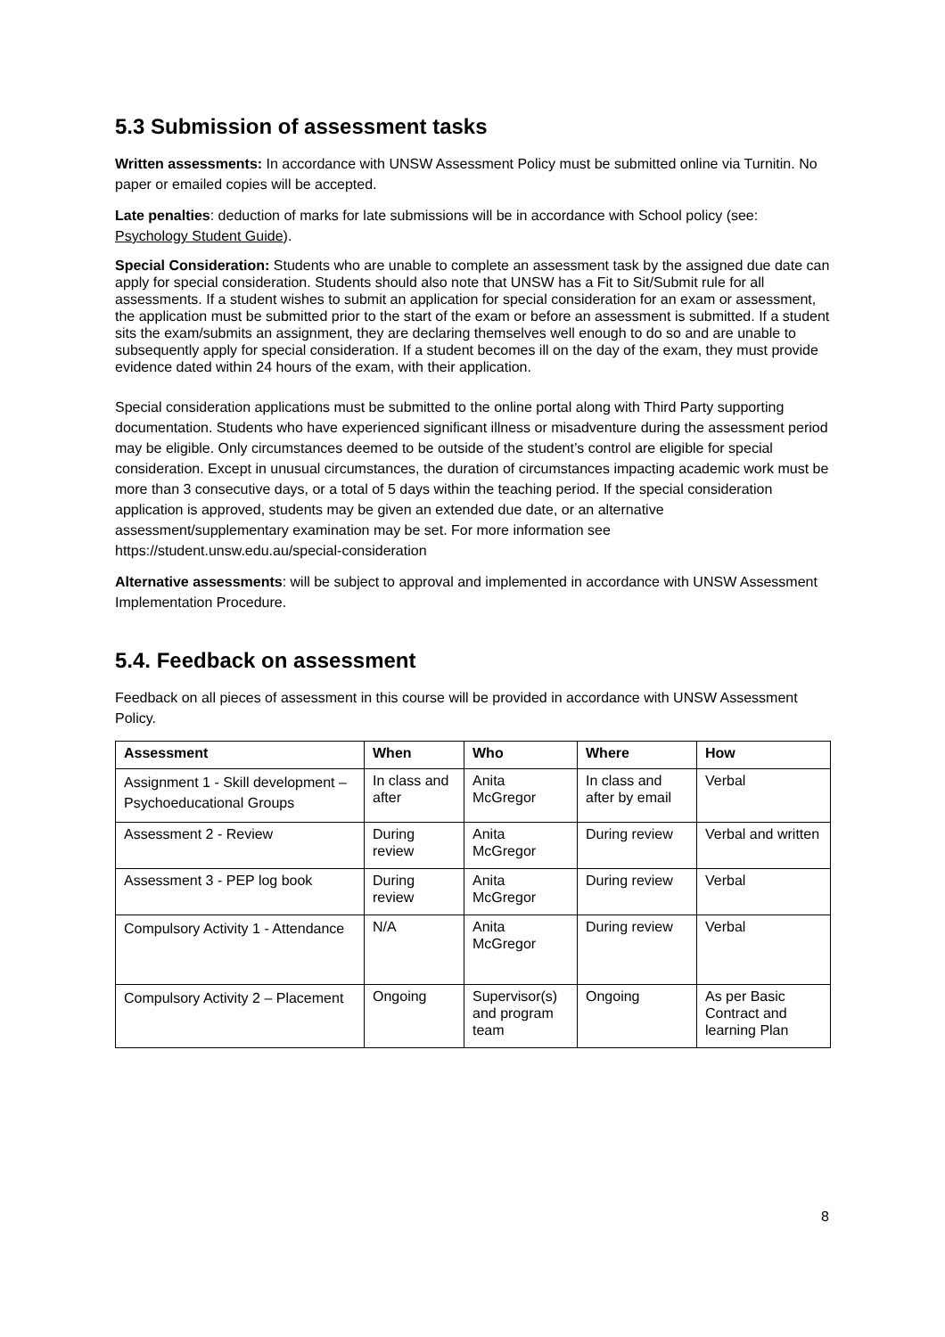5.3 Submission of assessment tasks
Written assessments: In accordance with UNSW Assessment Policy must be submitted online via Turnitin. No paper or emailed copies will be accepted.
Late penalties: deduction of marks for late submissions will be in accordance with School policy (see: Psychology Student Guide).
Special Consideration: Students who are unable to complete an assessment task by the assigned due date can apply for special consideration. Students should also note that UNSW has a Fit to Sit/Submit rule for all assessments. If a student wishes to submit an application for special consideration for an exam or assessment, the application must be submitted prior to the start of the exam or before an assessment is submitted. If a student sits the exam/submits an assignment, they are declaring themselves well enough to do so and are unable to subsequently apply for special consideration. If a student becomes ill on the day of the exam, they must provide evidence dated within 24 hours of the exam, with their application.
Special consideration applications must be submitted to the online portal along with Third Party supporting documentation. Students who have experienced significant illness or misadventure during the assessment period may be eligible. Only circumstances deemed to be outside of the student’s control are eligible for special consideration. Except in unusual circumstances, the duration of circumstances impacting academic work must be more than 3 consecutive days, or a total of 5 days within the teaching period. If the special consideration application is approved, students may be given an extended due date, or an alternative assessment/supplementary examination may be set. For more information see https://student.unsw.edu.au/special-consideration
Alternative assessments: will be subject to approval and implemented in accordance with UNSW Assessment Implementation Procedure.
5.4. Feedback on assessment
Feedback on all pieces of assessment in this course will be provided in accordance with UNSW Assessment Policy.
| Assessment | When | Who | Where | How |
| --- | --- | --- | --- | --- |
| Assignment 1 - Skill development – Psychoeducational Groups | In class and after | Anita McGregor | In class and after by email | Verbal |
| Assessment 2 - Review | During review | Anita McGregor | During review | Verbal and written |
| Assessment 3 - PEP log book | During review | Anita McGregor | During review | Verbal |
| Compulsory Activity 1 - Attendance | N/A | Anita McGregor | During review | Verbal |
| Compulsory Activity 2 – Placement | Ongoing | Supervisor(s) and program team | Ongoing | As per Basic Contract and learning Plan |
8